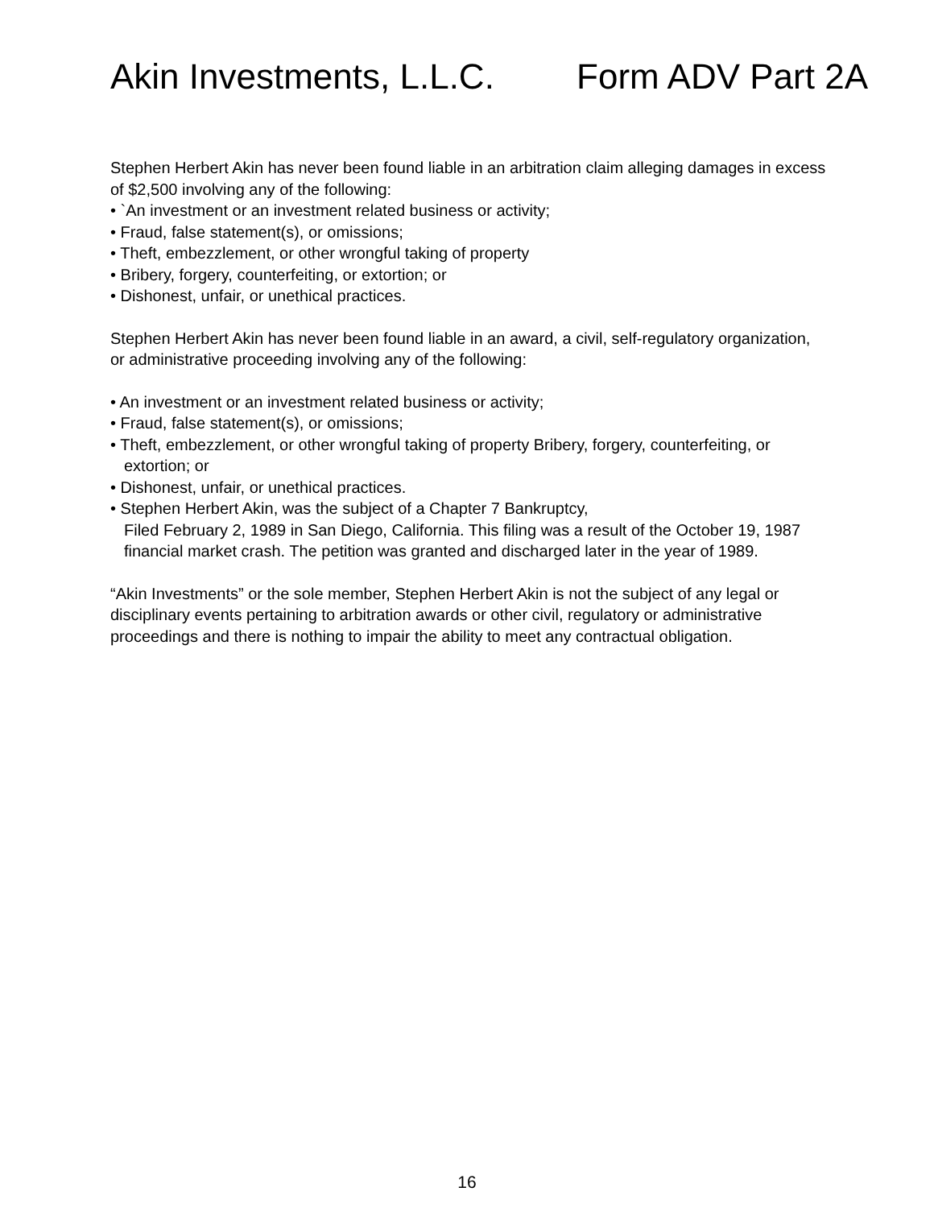Akin Investments, L.L.C. Form ADV Part 2A
Stephen Herbert Akin has never been found liable in an arbitration claim alleging damages in excess of $2,500 involving any of the following:
• `An investment or an investment related business or activity;
• Fraud, false statement(s), or omissions;
• Theft, embezzlement, or other wrongful taking of property
• Bribery, forgery, counterfeiting, or extortion; or
• Dishonest, unfair, or unethical practices.
Stephen Herbert Akin has never been found liable in an award, a civil, self-regulatory organization, or administrative proceeding involving any of the following:
• An investment or an investment related business or activity;
• Fraud, false statement(s), or omissions;
• Theft, embezzlement, or other wrongful taking of property Bribery, forgery, counterfeiting, or extortion; or
• Dishonest, unfair, or unethical practices.
• Stephen Herbert Akin, was the subject of a Chapter 7 Bankruptcy,
Filed February 2, 1989 in San Diego, California. This filing was a result of the October 19, 1987 financial market crash. The petition was granted and discharged later in the year of 1989.
“Akin Investments” or the sole member, Stephen Herbert Akin is not the subject of any legal or disciplinary events pertaining to arbitration awards or other civil, regulatory or administrative proceedings and there is nothing to impair the ability to meet any contractual obligation.
16